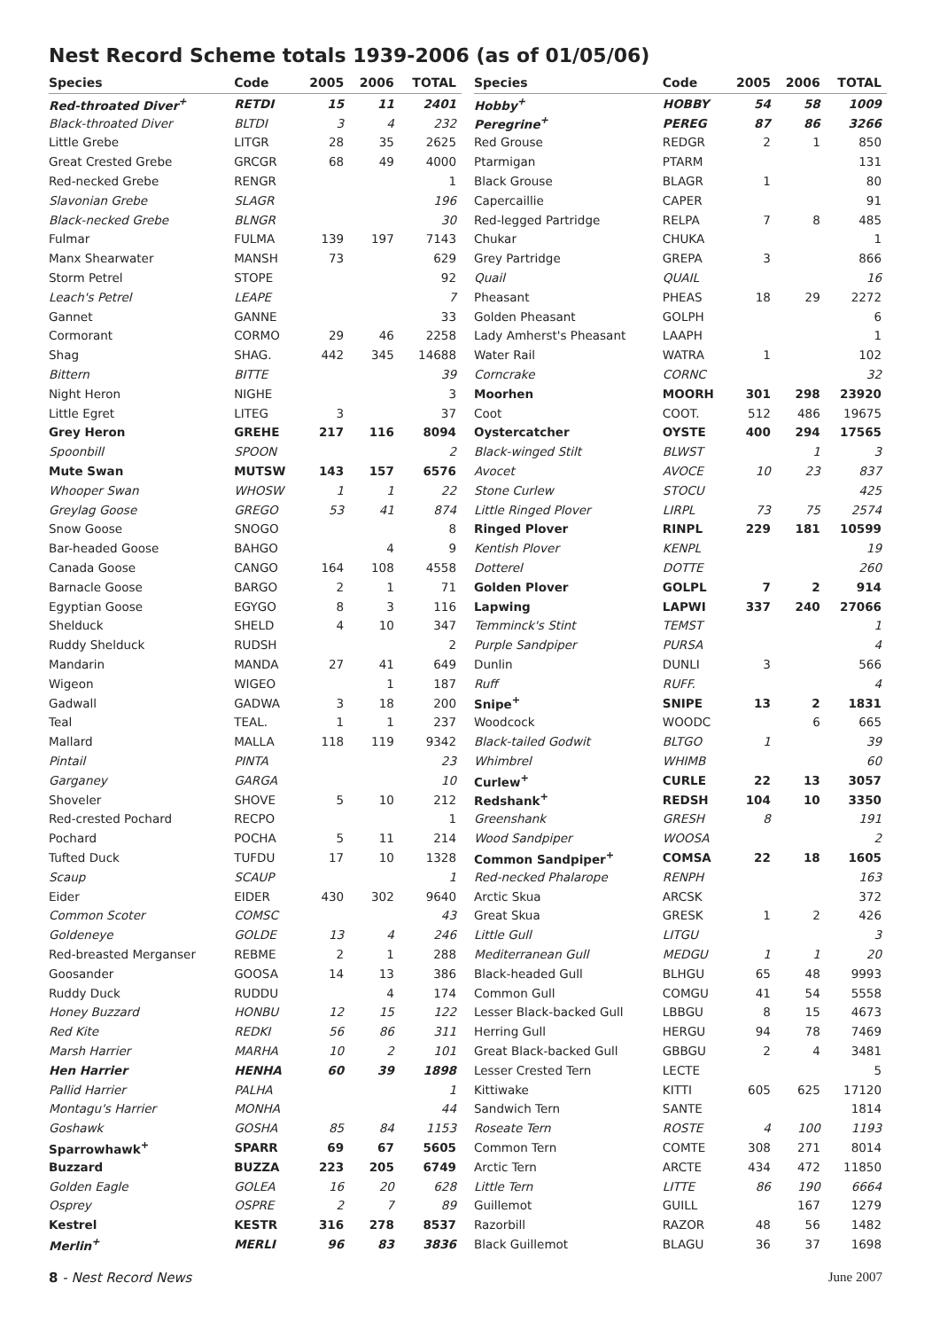Nest Record Scheme totals 1939-2006 (as of 01/05/06)
| Species | Code | 2005 | 2006 | TOTAL |
| --- | --- | --- | --- | --- |
| Red-throated Diver<sup>+</sup> | RETDI | 15 | 11 | 2401 |
| Black-throated Diver | BLTDI | 3 | 4 | 232 |
| Little Grebe | LITGR | 28 | 35 | 2625 |
| Great Crested Grebe | GRCGR | 68 | 49 | 4000 |
| Red-necked Grebe | RENGR | | | 1 |
| Slavonian Grebe | SLAGR | | | 196 |
| Black-necked Grebe | BLNGR | | | 30 |
| Fulmar | FULMA | 139 | 197 | 7143 |
| Manx Shearwater | MANSH | 73 | | 629 |
| Storm Petrel | STOPE | | | 92 |
| Leach's Petrel | LEAPE | | | 7 |
| Gannet | GANNE | | | 33 |
| Cormorant | CORMO | 29 | 46 | 2258 |
| Shag | SHAG. | 442 | 345 | 14688 |
| Bittern | BITTE | | | 39 |
| Night Heron | NIGHE | | | 3 |
| Little Egret | LITEG | 3 | | 37 |
| Grey Heron | GREHE | 217 | 116 | 8094 |
| Spoonbill | SPOON | | | 2 |
| Mute Swan | MUTSW | 143 | 157 | 6576 |
| Whooper Swan | WHOSW | 1 | 1 | 22 |
| Greylag Goose | GREGO | 53 | 41 | 874 |
| Snow Goose | SNOGO | | | 8 |
| Bar-headed Goose | BAHGO | | 4 | 9 |
| Canada Goose | CANGO | 164 | 108 | 4558 |
| Barnacle Goose | BARGO | 2 | 1 | 71 |
| Egyptian Goose | EGYGO | 8 | 3 | 116 |
| Shelduck | SHELD | 4 | 10 | 347 |
| Ruddy Shelduck | RUDSH | | | 2 |
| Mandarin | MANDA | 27 | 41 | 649 |
| Wigeon | WIGEO | | 1 | 187 |
| Gadwall | GADWA | 3 | 18 | 200 |
| Teal | TEAL. | 1 | 1 | 237 |
| Mallard | MALLA | 118 | 119 | 9342 |
| Pintail | PINTA | | | 23 |
| Garganey | GARGA | | | 10 |
| Shoveler | SHOVE | 5 | 10 | 212 |
| Red-crested Pochard | RECPO | | | 1 |
| Pochard | POCHA | 5 | 11 | 214 |
| Tufted Duck | TUFDU | 17 | 10 | 1328 |
| Scaup | SCAUP | | | 1 |
| Eider | EIDER | 430 | 302 | 9640 |
| Common Scoter | COMSC | | | 43 |
| Goldeneye | GOLDE | 13 | 4 | 246 |
| Red-breasted Merganser | REBME | 2 | 1 | 288 |
| Goosander | GOOSA | 14 | 13 | 386 |
| Ruddy Duck | RUDDU | | 4 | 174 |
| Honey Buzzard | HONBU | 12 | 15 | 122 |
| Red Kite | REDKI | 56 | 86 | 311 |
| Marsh Harrier | MARHA | 10 | 2 | 101 |
| Hen Harrier | HENHA | 60 | 39 | 1898 |
| Pallid Harrier | PALHA | | | 1 |
| Montagu's Harrier | MONHA | | | 44 |
| Goshawk | GOSHA | 85 | 84 | 1153 |
| Sparrowhawk<sup>+</sup> | SPARR | 69 | 67 | 5605 |
| Buzzard | BUZZA | 223 | 205 | 6749 |
| Golden Eagle | GOLEA | 16 | 20 | 628 |
| Osprey | OSPRE | 2 | 7 | 89 |
| Kestrel | KESTR | 316 | 278 | 8537 |
| Merlin<sup>+</sup> | MERLI | 96 | 83 | 3836 |
| Species | Code | 2005 | 2006 | TOTAL |
| --- | --- | --- | --- | --- |
| Hobby<sup>+</sup> | HOBBY | 54 | 58 | 1009 |
| Peregrine<sup>+</sup> | PEREG | 87 | 86 | 3266 |
| Red Grouse | REDGR | 2 | 1 | 850 |
| Ptarmigan | PTARM | | | 131 |
| Black Grouse | BLAGR | 1 | | 80 |
| Capercaillie | CAPER | | | 91 |
| Red-legged Partridge | RELPA | 7 | 8 | 485 |
| Chukar | CHUKA | | | 1 |
| Grey Partridge | GREPA | 3 | | 866 |
| Quail | QUAIL | | | 16 |
| Pheasant | PHEAS | 18 | 29 | 2272 |
| Golden Pheasant | GOLPH | | | 6 |
| Lady Amherst's Pheasant | LAAPH | | | 1 |
| Water Rail | WATRA | 1 | | 102 |
| Corncrake | CORNC | | | 32 |
| Moorhen | MOORH | 301 | 298 | 23920 |
| Coot | COOT. | 512 | 486 | 19675 |
| Oystercatcher | OYSTE | 400 | 294 | 17565 |
| Black-winged Stilt | BLWST | | 1 | 3 |
| Avocet | AVOCE | 10 | 23 | 837 |
| Stone Curlew | STOCU | | | 425 |
| Little Ringed Plover | LIRPL | 73 | 75 | 2574 |
| Ringed Plover | RINPL | 229 | 181 | 10599 |
| Kentish Plover | KENPL | | | 19 |
| Dotterel | DOTTE | | | 260 |
| Golden Plover | GOLPL | 7 | 2 | 914 |
| Lapwing | LAPWI | 337 | 240 | 27066 |
| Temminck's Stint | TEMST | | | 1 |
| Purple Sandpiper | PURSA | | | 4 |
| Dunlin | DUNLI | 3 | | 566 |
| Ruff | RUFF. | | | 4 |
| Snipe<sup>+</sup> | SNIPE | 13 | 2 | 1831 |
| Woodcock | WOODC | | 6 | 665 |
| Black-tailed Godwit | BLTGO | 1 | | 39 |
| Whimbrel | WHIMB | | | 60 |
| Curlew<sup>+</sup> | CURLE | 22 | 13 | 3057 |
| Redshank<sup>+</sup> | REDSH | 104 | 10 | 3350 |
| Greenshank | GRESH | 8 | | 191 |
| Wood Sandpiper | WOOSA | | | 2 |
| Common Sandpiper<sup>+</sup> | COMSA | 22 | 18 | 1605 |
| Red-necked Phalarope | RENPH | | | 163 |
| Arctic Skua | ARCSK | | | 372 |
| Great Skua | GRESK | 1 | 2 | 426 |
| Little Gull | LITGU | | | 3 |
| Mediterranean Gull | MEDGU | 1 | 1 | 20 |
| Black-headed Gull | BLHGU | 65 | 48 | 9993 |
| Common Gull | COMGU | 41 | 54 | 5558 |
| Lesser Black-backed Gull | LBBGU | 8 | 15 | 4673 |
| Herring Gull | HERGU | 94 | 78 | 7469 |
| Great Black-backed Gull | GBBGU | 2 | 4 | 3481 |
| Lesser Crested Tern | LECTE | | | 5 |
| Kittiwake | KITTI | 605 | 625 | 17120 |
| Sandwich Tern | SANTE | | | 1814 |
| Roseate Tern | ROSTE | 4 | 100 | 1193 |
| Common Tern | COMTE | 308 | 271 | 8014 |
| Arctic Tern | ARCTE | 434 | 472 | 11850 |
| Little Tern | LITTE | 86 | 190 | 6664 |
| Guillemot | GUILL | | 167 | 1279 |
| Razorbill | RAZOR | 48 | 56 | 1482 |
| Black Guillemot | BLAGU | 36 | 37 | 1698 |
8 - Nest Record News June 2007